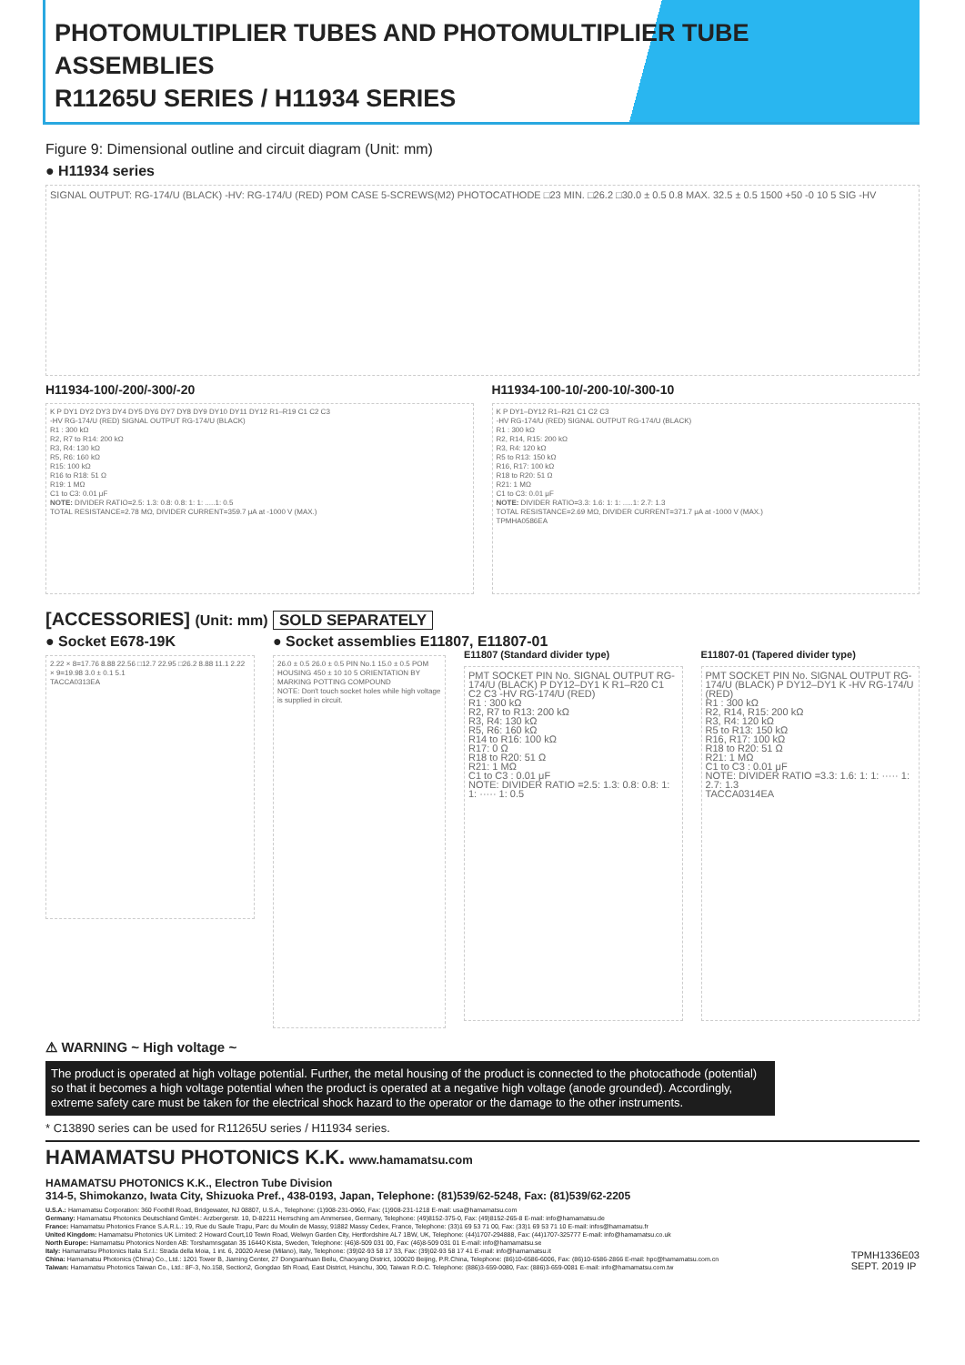PHOTOMULTIPLIER TUBES AND PHOTOMULTIPLIER TUBE ASSEMBLIES
R11265U SERIES / H11934 SERIES
Figure 9: Dimensional outline and circuit diagram (Unit: mm)
● H11934 series
SIGNAL OUTPUT: RG-174/U (BLACK) -HV: RG-174/U (RED) POM CASE 5-SCREWS(M2) PHOTOCATHODE □23 MIN. □26.2 □30.0 ± 0.5 0.8 MAX. 32.5 ± 0.5 1500 +50 -0 10 5 SIG -HV
H11934-100/-200/-300/-20
K P DY1 DY2 DY3 DY4 DY5 DY6 DY7 DY8 DY9 DY10 DY11 DY12 R1–R19 C1 C2 C3
-HV RG-174/U (RED) SIGNAL OUTPUT RG-174/U (BLACK)
R1 : 300 kΩ
R2, R7 to R14: 200 kΩ
R3, R4: 130 kΩ
R5, R6: 160 kΩ
R15: 100 kΩ
R16 to R18: 51 Ω
R19: 1 MΩ
C1 to C3: 0.01 μF
NOTE: DIVIDER RATIO=2.5: 1.3: 0.8: 0.8: 1: 1: .....1: 0.5
TOTAL RESISTANCE=2.78 MΩ, DIVIDER CURRENT=359.7 μA at -1000 V (MAX.)
H11934-100-10/-200-10/-300-10
K P DY1–DY12 R1–R21 C1 C2 C3
-HV RG-174/U (RED) SIGNAL OUTPUT RG-174/U (BLACK)
R1 : 300 kΩ
R2, R14, R15: 200 kΩ
R3, R4: 120 kΩ
R5 to R13: 150 kΩ
R16, R17: 100 kΩ
R18 to R20: 51 Ω
R21: 1 MΩ
C1 to C3: 0.01 μF
NOTE: DIVIDER RATIO=3.3: 1.6: 1: 1: .....1: 2.7: 1.3
TOTAL RESISTANCE=2.69 MΩ, DIVIDER CURRENT=371.7 μA at -1000 V (MAX.)
TPMHA0586EA
[ACCESSORIES] (Unit: mm) SOLD SEPARATELY
● Socket E678-19K
2.22 × 8=17.76 8.88 22.56 □12.7 22.95 □26.2 8.88 11.1 2.22 × 9=19.98 3.0 ± 0.1 5.1
TACCA0313EA
● Socket assemblies E11807, E11807-01
26.0 ± 0.5 26.0 ± 0.5 PIN No.1 15.0 ± 0.5 POM HOUSING 450 ± 10 10 5 ORIENTATION BY MARKING POTTING COMPOUND
NOTE: Don't touch socket holes while high voltage is supplied in circuit.
E11807 (Standard divider type)
PMT SOCKET PIN No. SIGNAL OUTPUT RG-174/U (BLACK) P DY12–DY1 K R1–R20 C1 C2 C3 -HV RG-174/U (RED)
R1 : 300 kΩ
R2, R7 to R13: 200 kΩ
R3, R4: 130 kΩ
R5, R6: 160 kΩ
R14 to R16: 100 kΩ
R17: 0 Ω
R18 to R20: 51 Ω
R21: 1 MΩ
C1 to C3 : 0.01 μF
NOTE: DIVIDER RATIO =2.5: 1.3: 0.8: 0.8: 1: 1: ····· 1: 0.5
E11807-01 (Tapered divider type)
PMT SOCKET PIN No. SIGNAL OUTPUT RG-174/U (BLACK) P DY12–DY1 K -HV RG-174/U (RED)
R1 : 300 kΩ
R2, R14, R15: 200 kΩ
R3, R4: 120 kΩ
R5 to R13: 150 kΩ
R16, R17: 100 kΩ
R18 to R20: 51 Ω
R21: 1 MΩ
C1 to C3 : 0.01 μF
NOTE: DIVIDER RATIO =3.3: 1.6: 1: 1: ····· 1: 2.7: 1.3
TACCA0314EA
⚠ WARNING ~ High voltage ~
The product is operated at high voltage potential. Further, the metal housing of the product is connected to the photocathode (potential) so that it becomes a high voltage potential when the product is operated at a negative high voltage (anode grounded). Accordingly, extreme safety care must be taken for the electrical shock hazard to the operator or the damage to the other instruments.
* C13890 series can be used for R11265U series / H11934 series.
HAMAMATSU PHOTONICS K.K. www.hamamatsu.com
HAMAMATSU PHOTONICS K.K., Electron Tube Division
314-5, Shimokanzo, Iwata City, Shizuoka Pref., 438-0193, Japan, Telephone: (81)539/62-5248, Fax: (81)539/62-2205
U.S.A.: Hamamatsu Corporation: 360 Foothill Road, Bridgewater, NJ 08807, U.S.A., Telephone: (1)908-231-0960, Fax: (1)908-231-1218 E-mail: usa@hamamatsu.com
Germany: Hamamatsu Photonics Deutschland GmbH.: Arzbergerstr. 10, D-82211 Herrsching am Ammersee, Germany, Telephone: (49)8152-375-0, Fax: (49)8152-265-8 E-mail: info@hamamatsu.de
France: Hamamatsu Photonics France S.A.R.L.: 19, Rue du Saule Trapu, Parc du Moulin de Massy, 91882 Massy Cedex, France, Telephone: (33)1 69 53 71 00, Fax: (33)1 69 53 71 10 E-mail: infos@hamamatsu.fr
United Kingdom: Hamamatsu Photonics UK Limited: 2 Howard Court,10 Tewin Road, Welwyn Garden City, Hertfordshire AL7 1BW, UK, Telephone: (44)1707-294888, Fax: (44)1707-325777 E-mail: info@hamamatsu.co.uk
North Europe: Hamamatsu Photonics Norden AB: Torshamnsgatan 35 16440 Kista, Sweden, Telephone: (46)8-509 031 00, Fax: (46)8-509 031 01 E-mail: info@hamamatsu.se
Italy: Hamamatsu Photonics Italia S.r.l.: Strada della Moia, 1 int. 6, 20020 Arese (Milano), Italy, Telephone: (39)02-93 58 17 33, Fax: (39)02-93 58 17 41 E-mail: info@hamamatsu.it
China: Hamamatsu Photonics (China) Co., Ltd.: 1201 Tower B, Jiaming Center, 27 Dongsanhuan Beilu, Chaoyang District, 100020 Beijing, P.R.China, Telephone: (86)10-6586-6006, Fax: (86)10-6586-2866 E-mail: hpc@hamamatsu.com.cn
Taiwan: Hamamatsu Photonics Taiwan Co., Ltd.: 8F-3, No.158, Section2, Gongdao 5th Road, East District, Hsinchu, 300, Taiwan R.O.C. Telephone: (886)3-659-0080, Fax: (886)3-659-0081 E-mail: info@hamamatsu.com.tw
TPMH1336E03
SEPT. 2019 IP